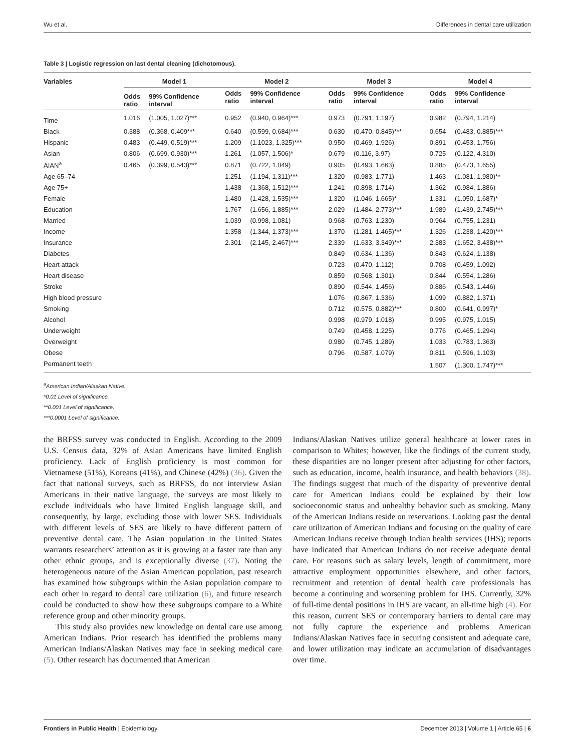Wu et al. Differences in dental care utilization
Table 3 | Logistic regression on last dental cleaning (dichotomous).
| Variables | Model 1 | | Model 2 | | Model 3 | | Model 4 | |
| --- | --- | --- | --- | --- | --- | --- | --- | --- |
| | Odds ratio | 99% Confidence interval | Odds ratio | 99% Confidence interval | Odds ratio | 99% Confidence interval | Odds ratio | 99% Confidence interval |
| Time | 1.016 | (1.005, 1.027)*** | 0.952 | (0.940, 0.964)*** | 0.973 | (0.791, 1.197) | 0.982 | (0.794, 1.214) |
| Black | 0.388 | (0.368, 0.409*** | 0.640 | (0.599, 0.684)*** | 0.630 | (0.470, 0.845)*** | 0.654 | (0.483, 0.885)*** |
| Hispanic | 0.483 | (0.449, 0.519)*** | 1.209 | (1.1023, 1.325)*** | 0.950 | (0.469, 1.926) | 0.891 | (0.453, 1.756) |
| Asian | 0.806 | (0.699, 0.930)*** | 1.261 | (1.057, 1.506)* | 0.679 | (0.116, 3.97) | 0.725 | (0.122, 4.310) |
| AIAN<sup>a</sup> | 0.465 | (0.399, 0.543)*** | 0.871 | (0.722, 1.049) | 0.905 | (0.493, 1.663) | 0.885 | (0.473, 1.655) |
| Age 65–74 | | | 1.251 | (1.194, 1.311)*** | 1.320 | (0.983, 1.771) | 1.463 | (1.081, 1.980)** |
| Age 75+ | | | 1.438 | (1.368, 1.512)*** | 1.241 | (0.898, 1.714) | 1.362 | (0.984, 1.886) |
| Female | | | 1.480 | (1.428, 1.535)*** | 1.320 | (1.046, 1.665)* | 1.331 | (1.050, 1.687)* |
| Education | | | 1.767 | (1.656, 1.885)*** | 2.029 | (1.484, 2.773)*** | 1.989 | (1.439, 2.745)*** |
| Married | | | 1.039 | (0.998, 1.081) | 0.968 | (0.763, 1.230) | 0.964 | (0.755, 1.231) |
| Income | | | 1.358 | (1.344, 1.373)*** | 1.370 | (1.281, 1.465)*** | 1.326 | (1.238, 1.420)*** |
| Insurance | | | 2.301 | (2.145, 2.467)*** | 2.339 | (1.633, 3.349)*** | 2.383 | (1.652, 3.438)*** |
| Diabetes | | | | | 0.849 | (0.634, 1.136) | 0.843 | (0.624, 1.138) |
| Heart attack | | | | | 0.723 | (0.470, 1.112) | 0.708 | (0.459, 1.092) |
| Heart disease | | | | | 0.859 | (0.568, 1.301) | 0.844 | (0.554, 1.286) |
| Stroke | | | | | 0.890 | (0.544, 1.456) | 0.886 | (0.543, 1.446) |
| High blood pressure | | | | | 1.076 | (0.867, 1.336) | 1.099 | (0.882, 1.371) |
| Smoking | | | | | 0.712 | (0.575, 0.882)*** | 0.800 | (0.641, 0.997)* |
| Alcohol | | | | | 0.998 | (0.979, 1.018) | 0.995 | (0.975, 1.015) |
| Underweight | | | | | 0.749 | (0.458, 1.225) | 0.776 | (0.465, 1.294) |
| Overweight | | | | | 0.980 | (0.745, 1.289) | 1.033 | (0.783, 1.363) |
| Obese | | | | | 0.796 | (0.587, 1.079) | 0.811 | (0.596, 1.103) |
| Permanent teeth | | | | | | | 1.507 | (1.300, 1.747)*** |
<sup>a</sup> American Indian/Alaskan Native.
*0.01 Level of significance.
**0.001 Level of significance.
***0.0001 Level of significance.
the BRFSS survey was conducted in English. According to the 2009 U.S. Census data, 32% of Asian Americans have limited English proficiency. Lack of English proficiency is most common for Vietnamese (51%), Koreans (41%), and Chinese (42%) (36). Given the fact that national surveys, such as BRFSS, do not interview Asian Americans in their native language, the surveys are most likely to exclude individuals who have limited English language skill, and consequently, by large, excluding those with lower SES. Individuals with different levels of SES are likely to have different pattern of preventive dental care. The Asian population in the United States warrants researchers’ attention as it is growing at a faster rate than any other ethnic groups, and is exceptionally diverse (37). Noting the heterogeneous nature of the Asian American population, past research has examined how subgroups within the Asian population compare to each other in regard to dental care utilization (6), and future research could be conducted to show how these subgroups compare to a White reference group and other minority groups.
This study also provides new knowledge on dental care use among American Indians. Prior research has identified the problems many American Indians/Alaskan Natives may face in seeking medical care (5). Other research has documented that American
Indians/Alaskan Natives utilize general healthcare at lower rates in comparison to Whites; however, like the findings of the current study, these disparities are no longer present after adjusting for other factors, such as education, income, health insurance, and health behaviors (38). The findings suggest that much of the disparity of preventive dental care for American Indians could be explained by their low socioeconomic status and unhealthy behavior such as smoking. Many of the American Indians reside on reservations. Looking past the dental care utilization of American Indians and focusing on the quality of care American Indians receive through Indian health services (IHS); reports have indicated that American Indians do not receive adequate dental care. For reasons such as salary levels, length of commitment, more attractive employment opportunities elsewhere, and other factors, recruitment and retention of dental health care professionals has become a continuing and worsening problem for IHS. Currently, 32% of full-time dental positions in IHS are vacant, an all-time high (4). For this reason, current SES or contemporary barriers to dental care may not fully capture the experience and problems American Indians/Alaskan Natives face in securing consistent and adequate care, and lower utilization may indicate an accumulation of disadvantages over time.
Frontiers in Public Health | Epidemiology December 2013 | Volume 1 | Article 65 | 6